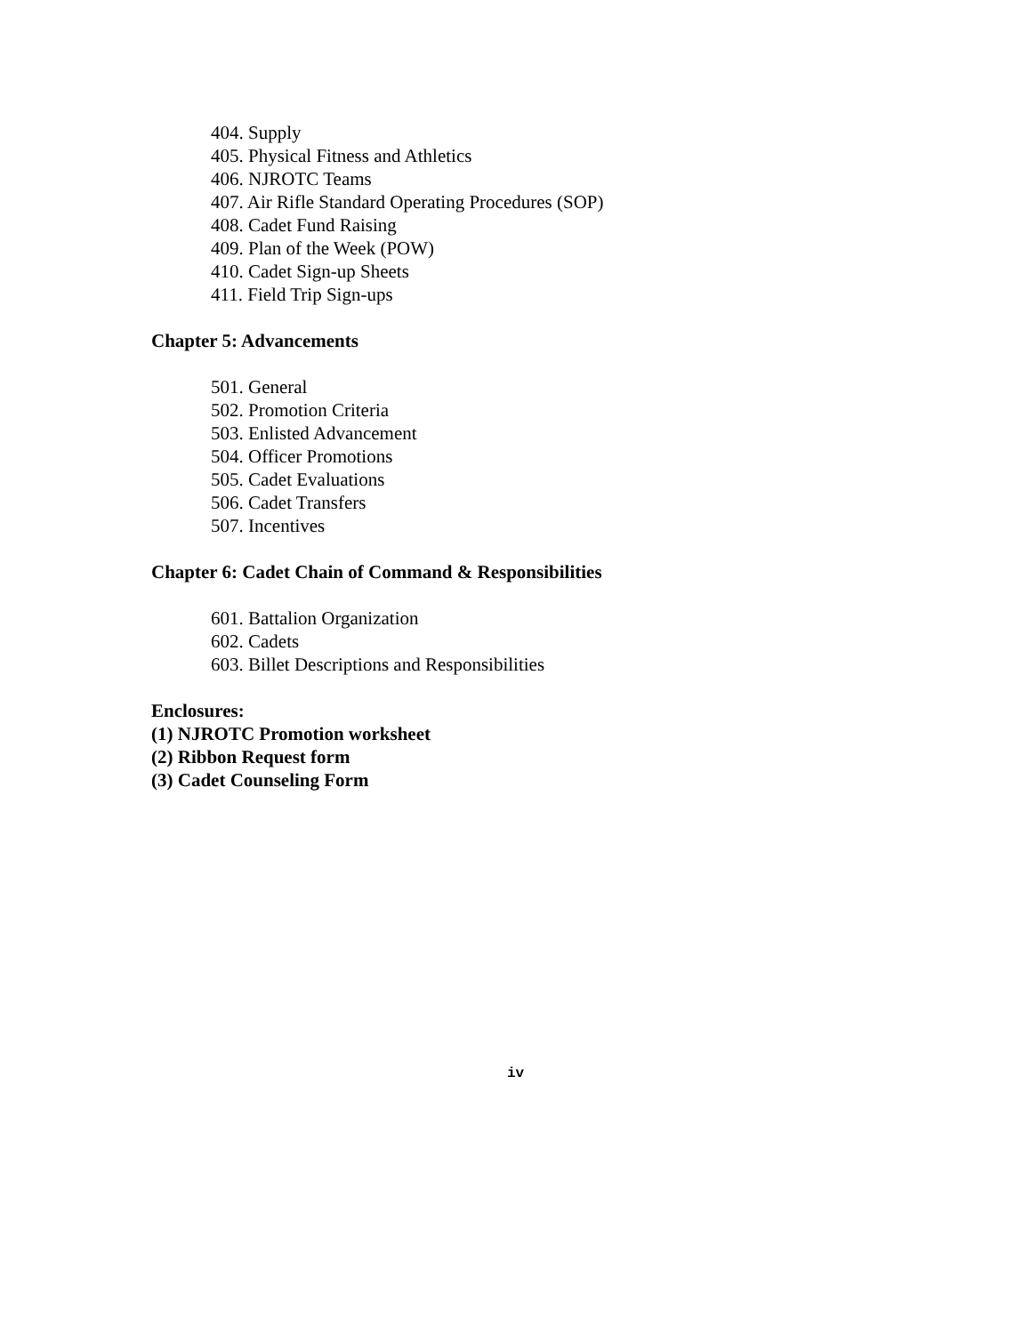404. Supply
405. Physical Fitness and Athletics
406. NJROTC Teams
407. Air Rifle Standard Operating Procedures (SOP)
408. Cadet Fund Raising
409. Plan of the Week (POW)
410. Cadet Sign-up Sheets
411. Field Trip Sign-ups
Chapter 5: Advancements
501. General
502. Promotion Criteria
503. Enlisted Advancement
504. Officer Promotions
505. Cadet Evaluations
506. Cadet Transfers
507. Incentives
Chapter 6: Cadet Chain of Command & Responsibilities
601. Battalion Organization
602. Cadets
603. Billet Descriptions and Responsibilities
Enclosures:
(1) NJROTC Promotion worksheet
(2) Ribbon Request form
(3) Cadet Counseling Form
iv